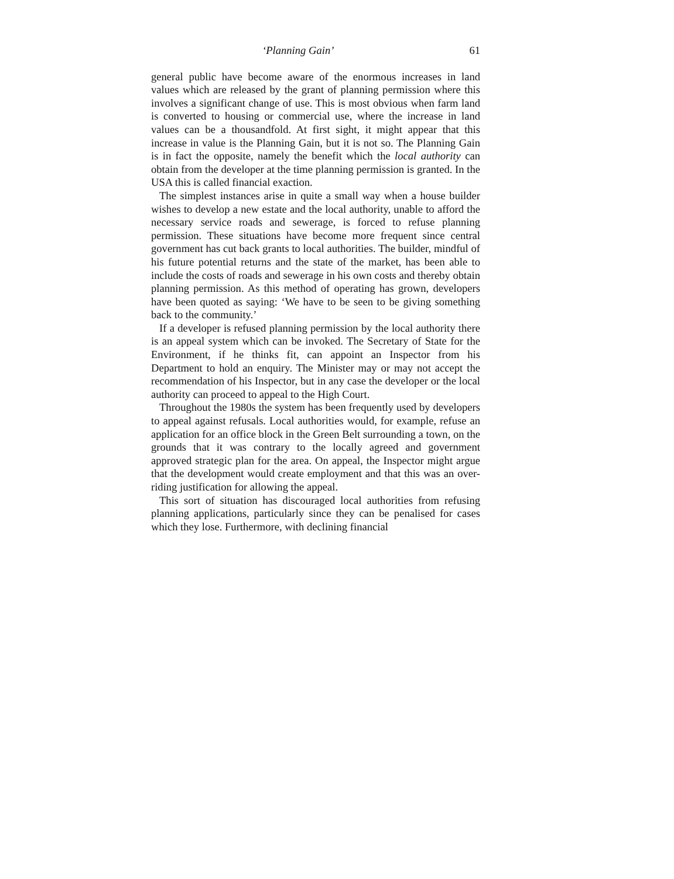‘Planning Gain’ 61
general public have become aware of the enormous increases in land values which are released by the grant of planning permission where this involves a significant change of use. This is most obvious when farm land is converted to housing or commercial use, where the increase in land values can be a thousandfold. At first sight, it might appear that this increase in value is the Planning Gain, but it is not so. The Planning Gain is in fact the opposite, namely the benefit which the local authority can obtain from the developer at the time planning permission is granted. In the USA this is called financial exaction.
The simplest instances arise in quite a small way when a house builder wishes to develop a new estate and the local authority, unable to afford the necessary service roads and sewerage, is forced to refuse planning permission. These situations have become more frequent since central government has cut back grants to local authorities. The builder, mindful of his future potential returns and the state of the market, has been able to include the costs of roads and sewerage in his own costs and thereby obtain planning permission. As this method of operating has grown, developers have been quoted as saying: ‘We have to be seen to be giving something back to the community.’
If a developer is refused planning permission by the local authority there is an appeal system which can be invoked. The Secretary of State for the Environment, if he thinks fit, can appoint an Inspector from his Department to hold an enquiry. The Minister may or may not accept the recommendation of his Inspector, but in any case the developer or the local authority can proceed to appeal to the High Court.
Throughout the 1980s the system has been frequently used by developers to appeal against refusals. Local authorities would, for example, refuse an application for an office block in the Green Belt surrounding a town, on the grounds that it was contrary to the locally agreed and government approved strategic plan for the area. On appeal, the Inspector might argue that the development would create employment and that this was an over-riding justification for allowing the appeal.
This sort of situation has discouraged local authorities from refusing planning applications, particularly since they can be penalised for cases which they lose. Furthermore, with declining financial